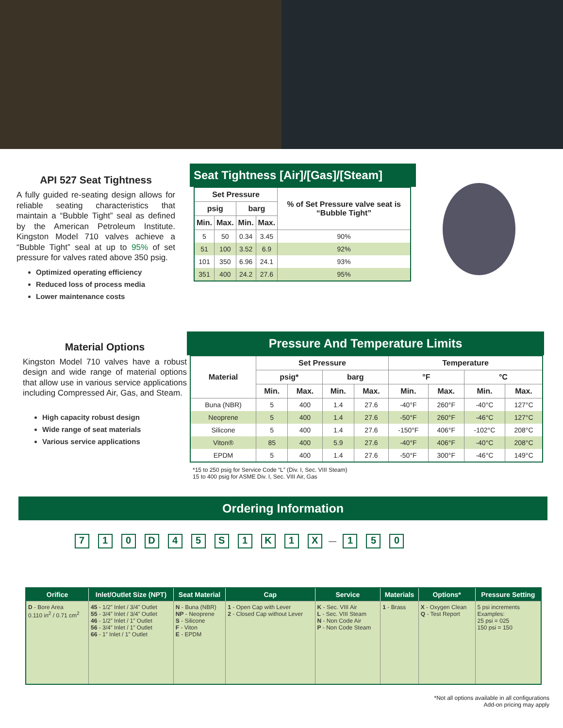API 527 Seat Tightness
A fully guided re-seating design allows for reliable seating characteristics that maintain a “Bubble Tight” seal as defined by the American Petroleum Institute. Kingston Model 710 valves achieve a “Bubble Tight” seal at up to 95% of set pressure for valves rated above 350 psig.
Optimized operating efficiency
Reduced loss of process media
Lower maintenance costs
Seat Tightness [Air]/[Gas]/[Steam]
| Set Pressure | | | | % of Set Pressure valve seat is “Bubble Tight” |
| --- | --- | --- | --- | --- |
| psig | | barg | | |
| Min. | Max. | Min. | Max. | |
| 5 | 50 | 0.34 | 3.45 | 90% |
| 51 | 100 | 3.52 | 6.9 | 92% |
| 101 | 350 | 6.96 | 24.1 | 93% |
| 351 | 400 | 24.2 | 27.6 | 95% |
Material Options
Kingston Model 710 valves have a robust design and wide range of material options that allow use in various service applications including Compressed Air, Gas, and Steam.
High capacity robust design
Wide range of seat materials
Various service applications
Pressure And Temperature Limits
| Material | Set Pressure | | | | Temperature | | | |
| --- | --- | --- | --- | --- | --- | --- | --- | --- |
| | psig* | | barg | | °F | | °C | |
| | Min. | Max. | Min. | Max. | Min. | Max. | Min. | Max. |
| Buna (NBR) | 5 | 400 | 1.4 | 27.6 | -40°F | 260°F | -40°C | 127°C |
| Neoprene | 5 | 400 | 1.4 | 27.6 | -50°F | 260°F | -46°C | 127°C |
| Silicone | 5 | 400 | 1.4 | 27.6 | -150°F | 406°F | -102°C | 208°C |
| Viton® | 85 | 400 | 5.9 | 27.6 | -40°F | 406°F | -40°C | 208°C |
| EPDM | 5 | 400 | 1.4 | 27.6 | -50°F | 300°F | -46°C | 149°C |
*15 to 250 psig for Service Code “L” (Div. I, Sec. VIII Steam)
15 to 400 psig for ASME Div. I, Sec. VIII Air, Gas
Ordering Information
710 D 45 S 1 K 1 X — 1 5 0
| Orifice | Inlet/Outlet Size (NPT) | Seat Material | Cap | Service | Materials | Options* | Pressure Setting |
| --- | --- | --- | --- | --- | --- | --- | --- |
| D - Bore Area 0.110 in<sup>2</sup> / 0.71 cm<sup>2</sup> | 45 - 1/2” Inlet / 3/4” Outlet 55 - 3/4” Inlet / 3/4” Outlet 46 - 1/2” Inlet / 1” Outlet 56 - 3/4” Inlet / 1” Outlet 66 - 1” Inlet / 1” Outlet | N - Buna (NBR) NP - Neoprene S - Silicone F - Viton E - EPDM | 1 - Open Cap with Lever 2 - Closed Cap without Lever | K - Sec. VIII Air L - Sec. VIII Steam N - Non Code Air P - Non Code Steam | 1 - Brass | X - Oxygen Clean Q - Test Report | 5 psi increments Examples: 25 psi = 025 150 psi = 150 |
*Not all options available in all configurations
Add-on pricing may apply